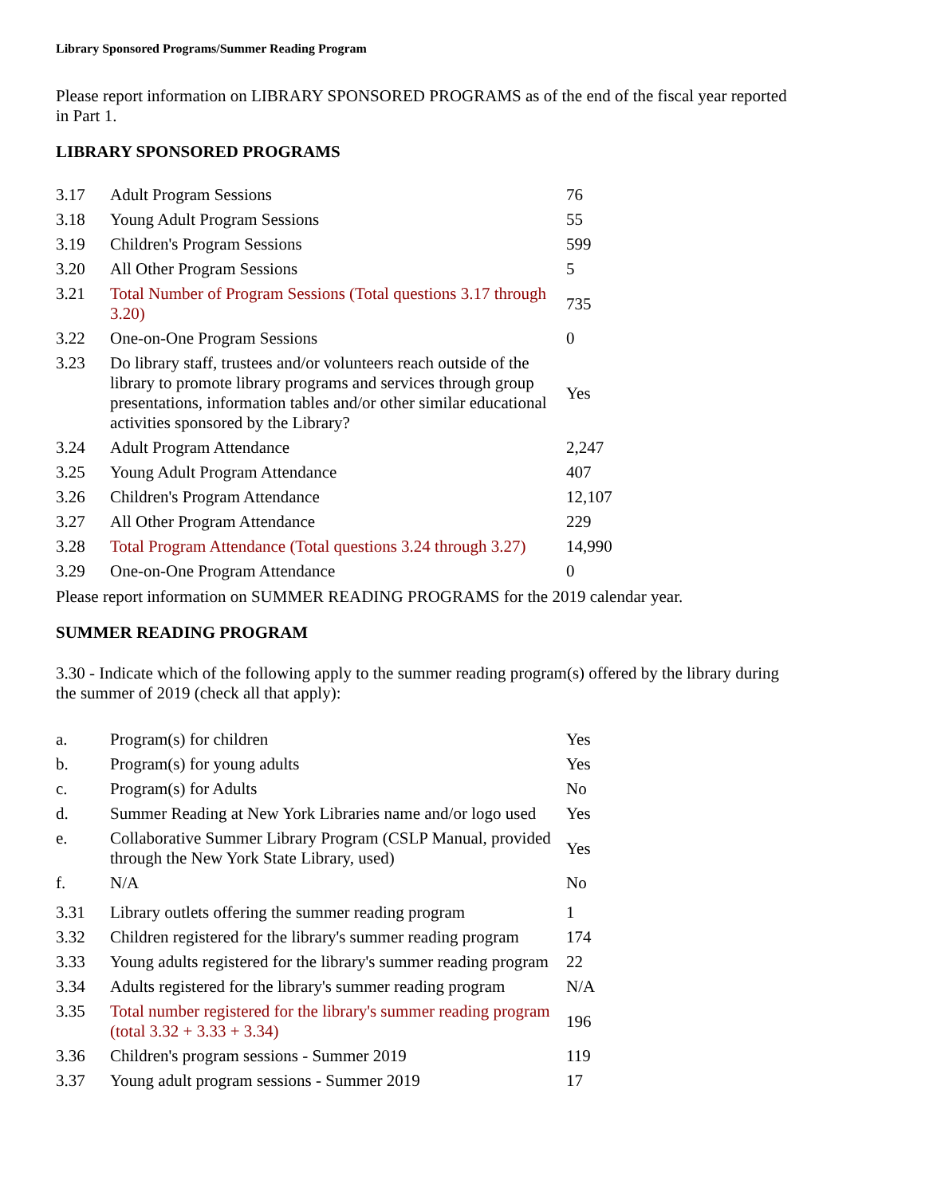Library Sponsored Programs/Summer Reading Program
Please report information on LIBRARY SPONSORED PROGRAMS as of the end of the fiscal year reported in Part 1.
LIBRARY SPONSORED PROGRAMS
| 3.17 | Adult Program Sessions | 76 |
| 3.18 | Young Adult Program Sessions | 55 |
| 3.19 | Children's Program Sessions | 599 |
| 3.20 | All Other Program Sessions | 5 |
| 3.21 | Total Number of Program Sessions (Total questions 3.17 through 3.20) | 735 |
| 3.22 | One-on-One Program Sessions | 0 |
| 3.23 | Do library staff, trustees and/or volunteers reach outside of the library to promote library programs and services through group presentations, information tables and/or other similar educational activities sponsored by the Library? | Yes |
| 3.24 | Adult Program Attendance | 2,247 |
| 3.25 | Young Adult Program Attendance | 407 |
| 3.26 | Children's Program Attendance | 12,107 |
| 3.27 | All Other Program Attendance | 229 |
| 3.28 | Total Program Attendance (Total questions 3.24 through 3.27) | 14,990 |
| 3.29 | One-on-One Program Attendance | 0 |
Please report information on SUMMER READING PROGRAMS for the 2019 calendar year.
SUMMER READING PROGRAM
3.30 - Indicate which of the following apply to the summer reading program(s) offered by the library during the summer of 2019 (check all that apply):
| a. | Program(s) for children | Yes |
| b. | Program(s) for young adults | Yes |
| c. | Program(s) for Adults | No |
| d. | Summer Reading at New York Libraries name and/or logo used | Yes |
| e. | Collaborative Summer Library Program (CSLP Manual, provided through the New York State Library, used) | Yes |
| f. | N/A | No |
| 3.31 | Library outlets offering the summer reading program | 1 |
| 3.32 | Children registered for the library's summer reading program | 174 |
| 3.33 | Young adults registered for the library's summer reading program | 22 |
| 3.34 | Adults registered for the library's summer reading program | N/A |
| 3.35 | Total number registered for the library's summer reading program (total 3.32 + 3.33 + 3.34) | 196 |
| 3.36 | Children's program sessions - Summer 2019 | 119 |
| 3.37 | Young adult program sessions - Summer 2019 | 17 |